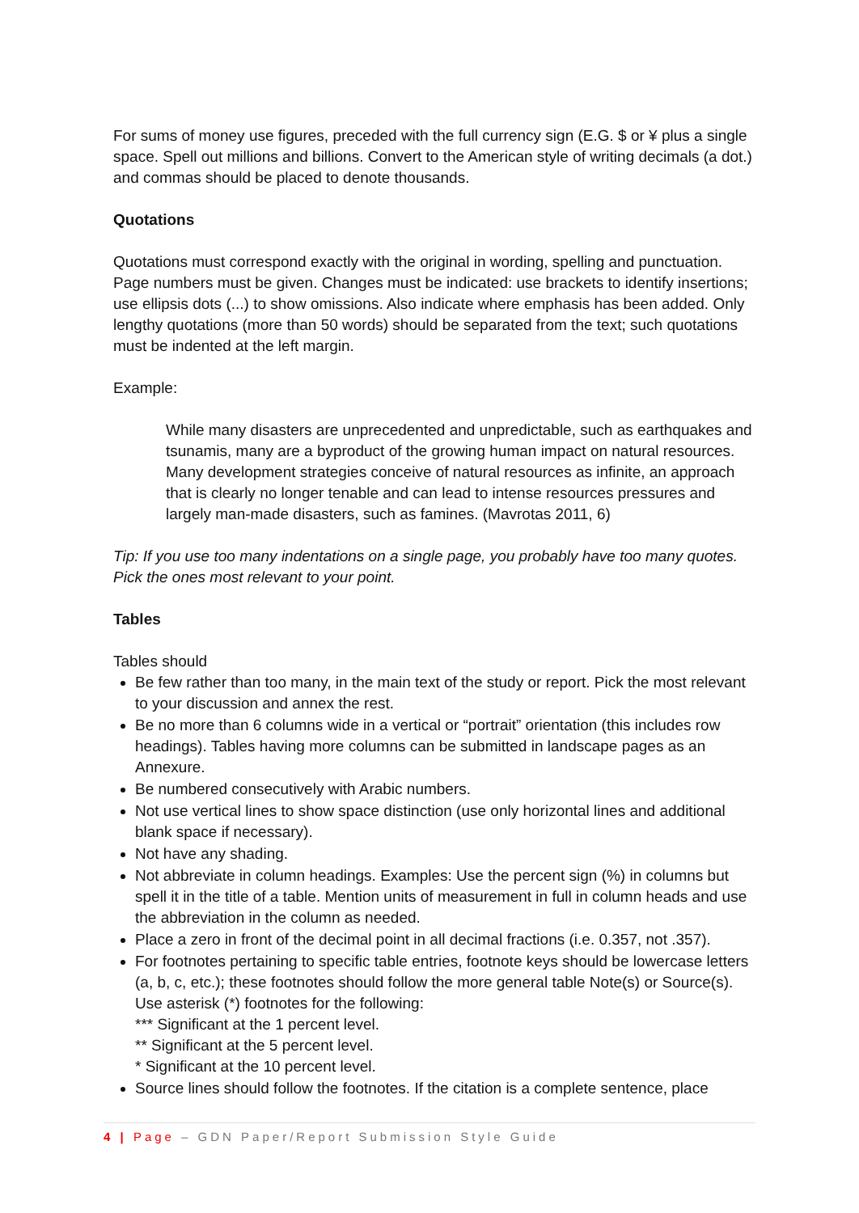For sums of money use figures, preceded with the full currency sign (E.G. $ or ¥ plus a single space. Spell out millions and billions. Convert to the American style of writing decimals (a dot.) and commas should be placed to denote thousands.
Quotations
Quotations must correspond exactly with the original in wording, spelling and punctuation. Page numbers must be given. Changes must be indicated: use brackets to identify insertions; use ellipsis dots (...) to show omissions. Also indicate where emphasis has been added. Only lengthy quotations (more than 50 words) should be separated from the text; such quotations must be indented at the left margin.
Example:
While many disasters are unprecedented and unpredictable, such as earthquakes and tsunamis, many are a byproduct of the growing human impact on natural resources. Many development strategies conceive of natural resources as infinite, an approach that is clearly no longer tenable and can lead to intense resources pressures and largely man-made disasters, such as famines. (Mavrotas 2011, 6)
Tip: If you use too many indentations on a single page, you probably have too many quotes. Pick the ones most relevant to your point.
Tables
Tables should
Be few rather than too many, in the main text of the study or report. Pick the most relevant to your discussion and annex the rest.
Be no more than 6 columns wide in a vertical or “portrait” orientation (this includes row headings). Tables having more columns can be submitted in landscape pages as an Annexure.
Be numbered consecutively with Arabic numbers.
Not use vertical lines to show space distinction (use only horizontal lines and additional blank space if necessary).
Not have any shading.
Not abbreviate in column headings. Examples: Use the percent sign (%) in columns but spell it in the title of a table. Mention units of measurement in full in column heads and use the abbreviation in the column as needed.
Place a zero in front of the decimal point in all decimal fractions (i.e. 0.357, not .357).
For footnotes pertaining to specific table entries, footnote keys should be lowercase letters (a, b, c, etc.); these footnotes should follow the more general table Note(s) or Source(s). Use asterisk (*) footnotes for the following:
*** Significant at the 1 percent level.
** Significant at the 5 percent level.
* Significant at the 10 percent level.
Source lines should follow the footnotes. If the citation is a complete sentence, place
4 | Page – GDN Paper/Report Submission Style Guide